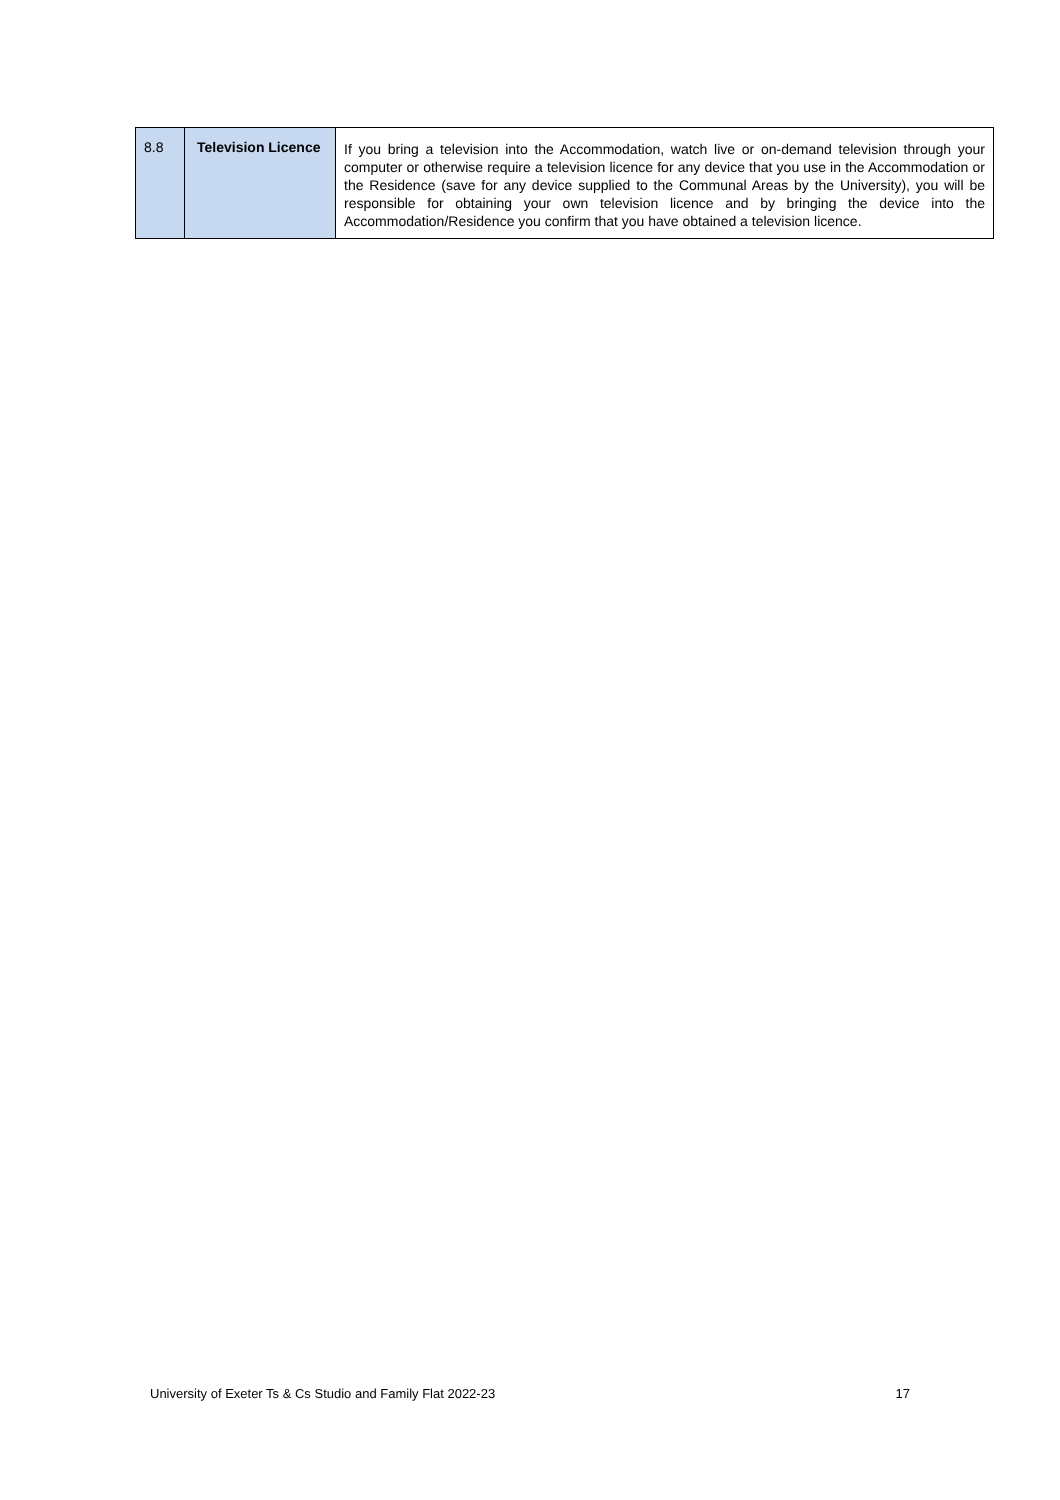| 8.8 | Television Licence | If you bring a television into the Accommodation, watch live or on-demand television through your computer or otherwise require a television licence for any device that you use in the Accommodation or the Residence (save for any device supplied to the Communal Areas by the University), you will be responsible for obtaining your own television licence and by bringing the device into the Accommodation/Residence you confirm that you have obtained a television licence. |
University of Exeter Ts & Cs Studio and Family Flat 2022-23 17